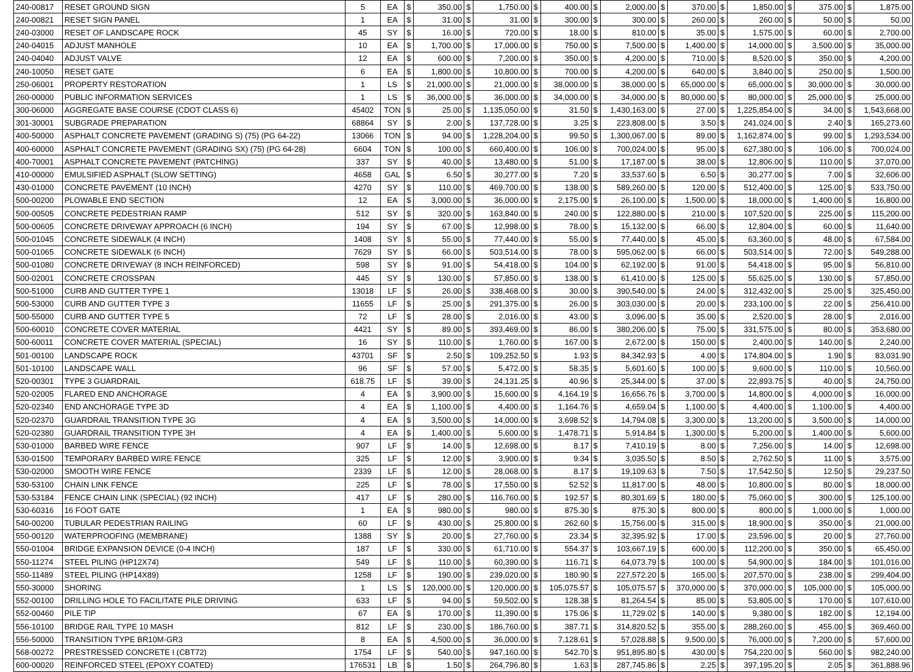| 240-00817 | RESET GROUND SIGN | 5 | EA | $ | 350.00 | $ | 1,750.00 | $ | 400.00 | $ | 2,000.00 | $ | 370.00 | $ | 1,850.00 | $ | 375.00 | $ | 1,875.00 |
| 240-00821 | RESET SIGN PANEL | 1 | EA | $ | 31.00 | $ | 31.00 | $ | 300.00 | $ | 300.00 | $ | 260.00 | $ | 260.00 | $ | 50.00 | $ | 50.00 |
| 240-03000 | RESET OF LANDSCAPE ROCK | 45 | SY | $ | 16.00 | $ | 720.00 | $ | 18.00 | $ | 810.00 | $ | 35.00 | $ | 1,575.00 | $ | 60.00 | $ | 2,700.00 |
| 240-04015 | ADJUST MANHOLE | 10 | EA | $ | 1,700.00 | $ | 17,000.00 | $ | 750.00 | $ | 7,500.00 | $ | 1,400.00 | $ | 14,000.00 | $ | 3,500.00 | $ | 35,000.00 |
| 240-04040 | ADJUST VALVE | 12 | EA | $ | 600.00 | $ | 7,200.00 | $ | 350.00 | $ | 4,200.00 | $ | 710.00 | $ | 8,520.00 | $ | 350.00 | $ | 4,200.00 |
| 240-10050 | RESET GATE | 6 | EA | $ | 1,800.00 | $ | 10,800.00 | $ | 700.00 | $ | 4,200.00 | $ | 640.00 | $ | 3,840.00 | $ | 250.00 | $ | 1,500.00 |
| 250-06001 | PROPERTY RESTORATION | 1 | LS | $ | 21,000.00 | $ | 21,000.00 | $ | 38,000.00 | $ | 38,000.00 | $ | 65,000.00 | $ | 65,000.00 | $ | 30,000.00 | $ | 30,000.00 |
| 260-00000 | PUBLIC INFORMATION SERVICES | 1 | LS | $ | 36,000.00 | $ | 36,000.00 | $ | 34,000.00 | $ | 34,000.00 | $ | 80,000.00 | $ | 80,000.00 | $ | 25,000.00 | $ | 25,000.00 |
| 300-06000 | AGGREGATE BASE COURSE (CDOT CLASS 6) | 45402 | TON | $ | 25.00 | $ | 1,135,050.00 | $ | 31.50 | $ | 1,430,163.00 | $ | 27.00 | $ | 1,225,854.00 | $ | 34.00 | $ | 1,543,668.00 |
| 301-30001 | SUBGRADE PREPARATION | 68864 | SY | $ | 2.00 | $ | 137,728.00 | $ | 3.25 | $ | 223,808.00 | $ | 3.50 | $ | 241,024.00 | $ | 2.40 | $ | 165,273.60 |
| 400-50000 | ASPHALT CONCRETE PAVEMENT (GRADING S) (75) (PG 64-22) | 13066 | TON | $ | 94.00 | $ | 1,228,204.00 | $ | 99.50 | $ | 1,300,067.00 | $ | 89.00 | $ | 1,162,874.00 | $ | 99.00 | $ | 1,293,534.00 |
| 400-60000 | ASPHALT CONCRETE PAVEMENT (GRADING SX) (75) (PG 64-28) | 6604 | TON | $ | 100.00 | $ | 660,400.00 | $ | 106.00 | $ | 700,024.00 | $ | 95.00 | $ | 627,380.00 | $ | 106.00 | $ | 700,024.00 |
| 400-70001 | ASPHALT CONCRETE PAVEMENT (PATCHING) | 337 | SY | $ | 40.00 | $ | 13,480.00 | $ | 51.00 | $ | 17,187.00 | $ | 38.00 | $ | 12,806.00 | $ | 110.00 | $ | 37,070.00 |
| 410-00000 | EMULSIFIED ASPHALT (SLOW SETTING) | 4658 | GAL | $ | 6.50 | $ | 30,277.00 | $ | 7.20 | $ | 33,537.60 | $ | 6.50 | $ | 30,277.00 | $ | 7.00 | $ | 32,606.00 |
| 430-01000 | CONCRETE PAVEMENT (10 INCH) | 4270 | SY | $ | 110.00 | $ | 469,700.00 | $ | 138.00 | $ | 589,260.00 | $ | 120.00 | $ | 512,400.00 | $ | 125.00 | $ | 533,750.00 |
| 500-00200 | PLOWABLE END SECTION | 12 | EA | $ | 3,000.00 | $ | 36,000.00 | $ | 2,175.00 | $ | 26,100.00 | $ | 1,500.00 | $ | 18,000.00 | $ | 1,400.00 | $ | 16,800.00 |
| 500-00505 | CONCRETE PEDESTRIAN RAMP | 512 | SY | $ | 320.00 | $ | 163,840.00 | $ | 240.00 | $ | 122,880.00 | $ | 210.00 | $ | 107,520.00 | $ | 225.00 | $ | 115,200.00 |
| 500-00605 | CONCRETE DRIVEWAY APPROACH (6 INCH) | 194 | SY | $ | 67.00 | $ | 12,998.00 | $ | 78.00 | $ | 15,132.00 | $ | 66.00 | $ | 12,804.00 | $ | 60.00 | $ | 11,640.00 |
| 500-01045 | CONCRETE SIDEWALK (4 INCH) | 1408 | SY | $ | 55.00 | $ | 77,440.00 | $ | 55.00 | $ | 77,440.00 | $ | 45.00 | $ | 63,360.00 | $ | 48.00 | $ | 67,584.00 |
| 500-01065 | CONCRETE SIDEWALK (6 INCH) | 7629 | SY | $ | 66.00 | $ | 503,514.00 | $ | 78.00 | $ | 595,062.00 | $ | 66.00 | $ | 503,514.00 | $ | 72.00 | $ | 549,288.00 |
| 500-01080 | CONCRETE DRIVEWAY (8 INCH REINFORCED) | 598 | SY | $ | 91.00 | $ | 54,418.00 | $ | 104.00 | $ | 62,192.00 | $ | 91.00 | $ | 54,418.00 | $ | 95.00 | $ | 56,810.00 |
| 500-02001 | CONCRETE CROSSPAN | 445 | SY | $ | 130.00 | $ | 57,850.00 | $ | 138.00 | $ | 61,410.00 | $ | 125.00 | $ | 55,625.00 | $ | 130.00 | $ | 57,850.00 |
| 500-51000 | CURB AND GUTTER TYPE 1 | 13018 | LF | $ | 26.00 | $ | 338,468.00 | $ | 30.00 | $ | 390,540.00 | $ | 24.00 | $ | 312,432.00 | $ | 25.00 | $ | 325,450.00 |
| 500-53000 | CURB AND GUTTER TYPE 3 | 11655 | LF | $ | 25.00 | $ | 291,375.00 | $ | 26.00 | $ | 303,030.00 | $ | 20.00 | $ | 233,100.00 | $ | 22.00 | $ | 256,410.00 |
| 500-55000 | CURB AND GUTTER TYPE 5 | 72 | LF | $ | 28.00 | $ | 2,016.00 | $ | 43.00 | $ | 3,096.00 | $ | 35.00 | $ | 2,520.00 | $ | 28.00 | $ | 2,016.00 |
| 500-60010 | CONCRETE COVER MATERIAL | 4421 | SY | $ | 89.00 | $ | 393,469.00 | $ | 86.00 | $ | 380,206.00 | $ | 75.00 | $ | 331,575.00 | $ | 80.00 | $ | 353,680.00 |
| 500-60011 | CONCRETE COVER MATERIAL (SPECIAL) | 16 | SY | $ | 110.00 | $ | 1,760.00 | $ | 167.00 | $ | 2,672.00 | $ | 150.00 | $ | 2,400.00 | $ | 140.00 | $ | 2,240.00 |
| 501-00100 | LANDSCAPE ROCK | 43701 | SF | $ | 2.50 | $ | 109,252.50 | $ | 1.93 | $ | 84,342.93 | $ | 4.00 | $ | 174,804.00 | $ | 1.90 | $ | 83,031.90 |
| 501-10100 | LANDSCAPE WALL | 96 | SF | $ | 57.00 | $ | 5,472.00 | $ | 58.35 | $ | 5,601.60 | $ | 100.00 | $ | 9,600.00 | $ | 110.00 | $ | 10,560.00 |
| 520-00301 | TYPE 3 GUARDRAIL | 618.75 | LF | $ | 39.00 | $ | 24,131.25 | $ | 40.96 | $ | 25,344.00 | $ | 37.00 | $ | 22,893.75 | $ | 40.00 | $ | 24,750.00 |
| 520-02005 | FLARED END ANCHORAGE | 4 | EA | $ | 3,900.00 | $ | 15,600.00 | $ | 4,164.19 | $ | 16,656.76 | $ | 3,700.00 | $ | 14,800.00 | $ | 4,000.00 | $ | 16,000.00 |
| 520-02340 | END ANCHORAGE TYPE 3D | 4 | EA | $ | 1,100.00 | $ | 4,400.00 | $ | 1,164.76 | $ | 4,659.04 | $ | 1,100.00 | $ | 4,400.00 | $ | 1,100.00 | $ | 4,400.00 |
| 520-02370 | GUARDRAIL TRANSITION TYPE 3G | 4 | EA | $ | 3,500.00 | $ | 14,000.00 | $ | 3,698.52 | $ | 14,794.08 | $ | 3,300.00 | $ | 13,200.00 | $ | 3,500.00 | $ | 14,000.00 |
| 520-02380 | GUARDRAIL TRANSITION TYPE 3H | 4 | EA | $ | 1,400.00 | $ | 5,600.00 | $ | 1,478.71 | $ | 5,914.84 | $ | 1,300.00 | $ | 5,200.00 | $ | 1,400.00 | $ | 5,600.00 |
| 530-01000 | BARBED WIRE FENCE | 907 | LF | $ | 14.00 | $ | 12,698.00 | $ | 8.17 | $ | 7,410.19 | $ | 8.00 | $ | 7,256.00 | $ | 14.00 | $ | 12,698.00 |
| 530-01500 | TEMPORARY BARBED WIRE FENCE | 325 | LF | $ | 12.00 | $ | 3,900.00 | $ | 9.34 | $ | 3,035.50 | $ | 8.50 | $ | 2,762.50 | $ | 11.00 | $ | 3,575.00 |
| 530-02000 | SMOOTH WIRE FENCE | 2339 | LF | $ | 12.00 | $ | 28,068.00 | $ | 8.17 | $ | 19,109.63 | $ | 7.50 | $ | 17,542.50 | $ | 12.50 | $ | 29,237.50 |
| 530-53100 | CHAIN LINK FENCE | 225 | LF | $ | 78.00 | $ | 17,550.00 | $ | 52.52 | $ | 11,817.00 | $ | 48.00 | $ | 10,800.00 | $ | 80.00 | $ | 18,000.00 |
| 530-53184 | FENCE CHAIN LINK (SPECIAL) (92 INCH) | 417 | LF | $ | 280.00 | $ | 116,760.00 | $ | 192.57 | $ | 80,301.69 | $ | 180.00 | $ | 75,060.00 | $ | 300.00 | $ | 125,100.00 |
| 530-60316 | 16 FOOT GATE | 1 | EA | $ | 980.00 | $ | 980.00 | $ | 875.30 | $ | 875.30 | $ | 800.00 | $ | 800.00 | $ | 1,000.00 | $ | 1,000.00 |
| 540-00200 | TUBULAR PEDESTRIAN RAILING | 60 | LF | $ | 430.00 | $ | 25,800.00 | $ | 262.60 | $ | 15,756.00 | $ | 315.00 | $ | 18,900.00 | $ | 350.00 | $ | 21,000.00 |
| 550-00120 | WATERPROOFING (MEMBRANE) | 1388 | SY | $ | 20.00 | $ | 27,760.00 | $ | 23.34 | $ | 32,395.92 | $ | 17.00 | $ | 23,596.00 | $ | 20.00 | $ | 27,760.00 |
| 550-01004 | BRIDGE EXPANSION DEVICE (0-4 INCH) | 187 | LF | $ | 330.00 | $ | 61,710.00 | $ | 554.37 | $ | 103,667.19 | $ | 600.00 | $ | 112,200.00 | $ | 350.00 | $ | 65,450.00 |
| 550-11274 | STEEL PILING (HP12X74) | 549 | LF | $ | 110.00 | $ | 60,390.00 | $ | 116.71 | $ | 64,073.79 | $ | 100.00 | $ | 54,900.00 | $ | 184.00 | $ | 101,016.00 |
| 550-11489 | STEEL PILING (HP14X89) | 1258 | LF | $ | 190.00 | $ | 239,020.00 | $ | 180.90 | $ | 227,572.20 | $ | 165.00 | $ | 207,570.00 | $ | 238.00 | $ | 299,404.00 |
| 550-30000 | SHORING | 1 | LS | $ | 120,000.00 | $ | 120,000.00 | $ | 105,075.57 | $ | 105,075.57 | $ | 370,000.00 | $ | 370,000.00 | $ | 105,000.00 | $ | 105,000.00 |
| 552-00100 | DRILLING HOLE TO FACILITATE PILE DRIVING | 633 | LF | $ | 94.00 | $ | 59,502.00 | $ | 128.38 | $ | 81,264.54 | $ | 85.00 | $ | 53,805.00 | $ | 170.00 | $ | 107,610.00 |
| 552-00460 | PILE TIP | 67 | EA | $ | 170.00 | $ | 11,390.00 | $ | 175.06 | $ | 11,729.02 | $ | 140.00 | $ | 9,380.00 | $ | 182.00 | $ | 12,194.00 |
| 556-10100 | BRIDGE RAIL TYPE 10 MASH | 812 | LF | $ | 230.00 | $ | 186,760.00 | $ | 387.71 | $ | 314,820.52 | $ | 355.00 | $ | 288,260.00 | $ | 455.00 | $ | 369,460.00 |
| 556-50000 | TRANSITION TYPE BR10M-GR3 | 8 | EA | $ | 4,500.00 | $ | 36,000.00 | $ | 7,128.61 | $ | 57,028.88 | $ | 9,500.00 | $ | 76,000.00 | $ | 7,200.00 | $ | 57,600.00 |
| 568-00272 | PRESTRESSED CONCRETE I (CBT72) | 1754 | LF | $ | 540.00 | $ | 947,160.00 | $ | 542.70 | $ | 951,895.80 | $ | 430.00 | $ | 754,220.00 | $ | 560.00 | $ | 982,240.00 |
| 600-00020 | REINFORCED STEEL (EPOXY COATED) | 176531 | LB | $ | 1.50 | $ | 264,796.80 | $ | 1.63 | $ | 287,745.86 | $ | 2.25 | $ | 397,195.20 | $ | 2.05 | $ | 361,888.96 |